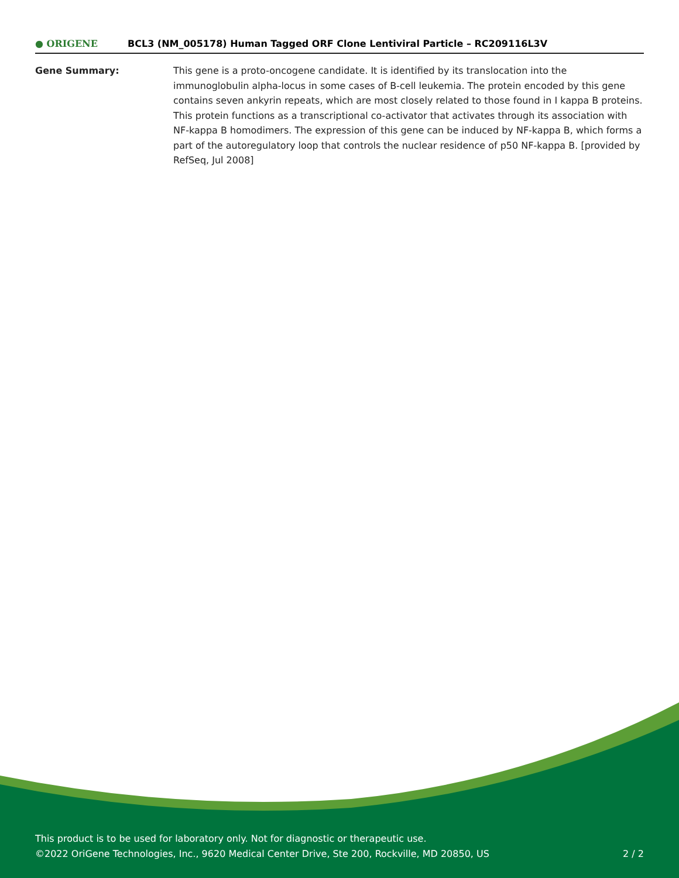● ORIGENE
BCL3 (NM_005178) Human Tagged ORF Clone Lentiviral Particle – RC209116L3V
Gene Summary: This gene is a proto-oncogene candidate. It is identified by its translocation into the immunoglobulin alpha-locus in some cases of B-cell leukemia. The protein encoded by this gene contains seven ankyrin repeats, which are most closely related to those found in I kappa B proteins. This protein functions as a transcriptional co-activator that activates through its association with NF-kappa B homodimers. The expression of this gene can be induced by NF-kappa B, which forms a part of the autoregulatory loop that controls the nuclear residence of p50 NF-kappa B. [provided by RefSeq, Jul 2008]
This product is to be used for laboratory only. Not for diagnostic or therapeutic use.
©2022 OriGene Technologies, Inc., 9620 Medical Center Drive, Ste 200, Rockville, MD 20850, US 2 / 2